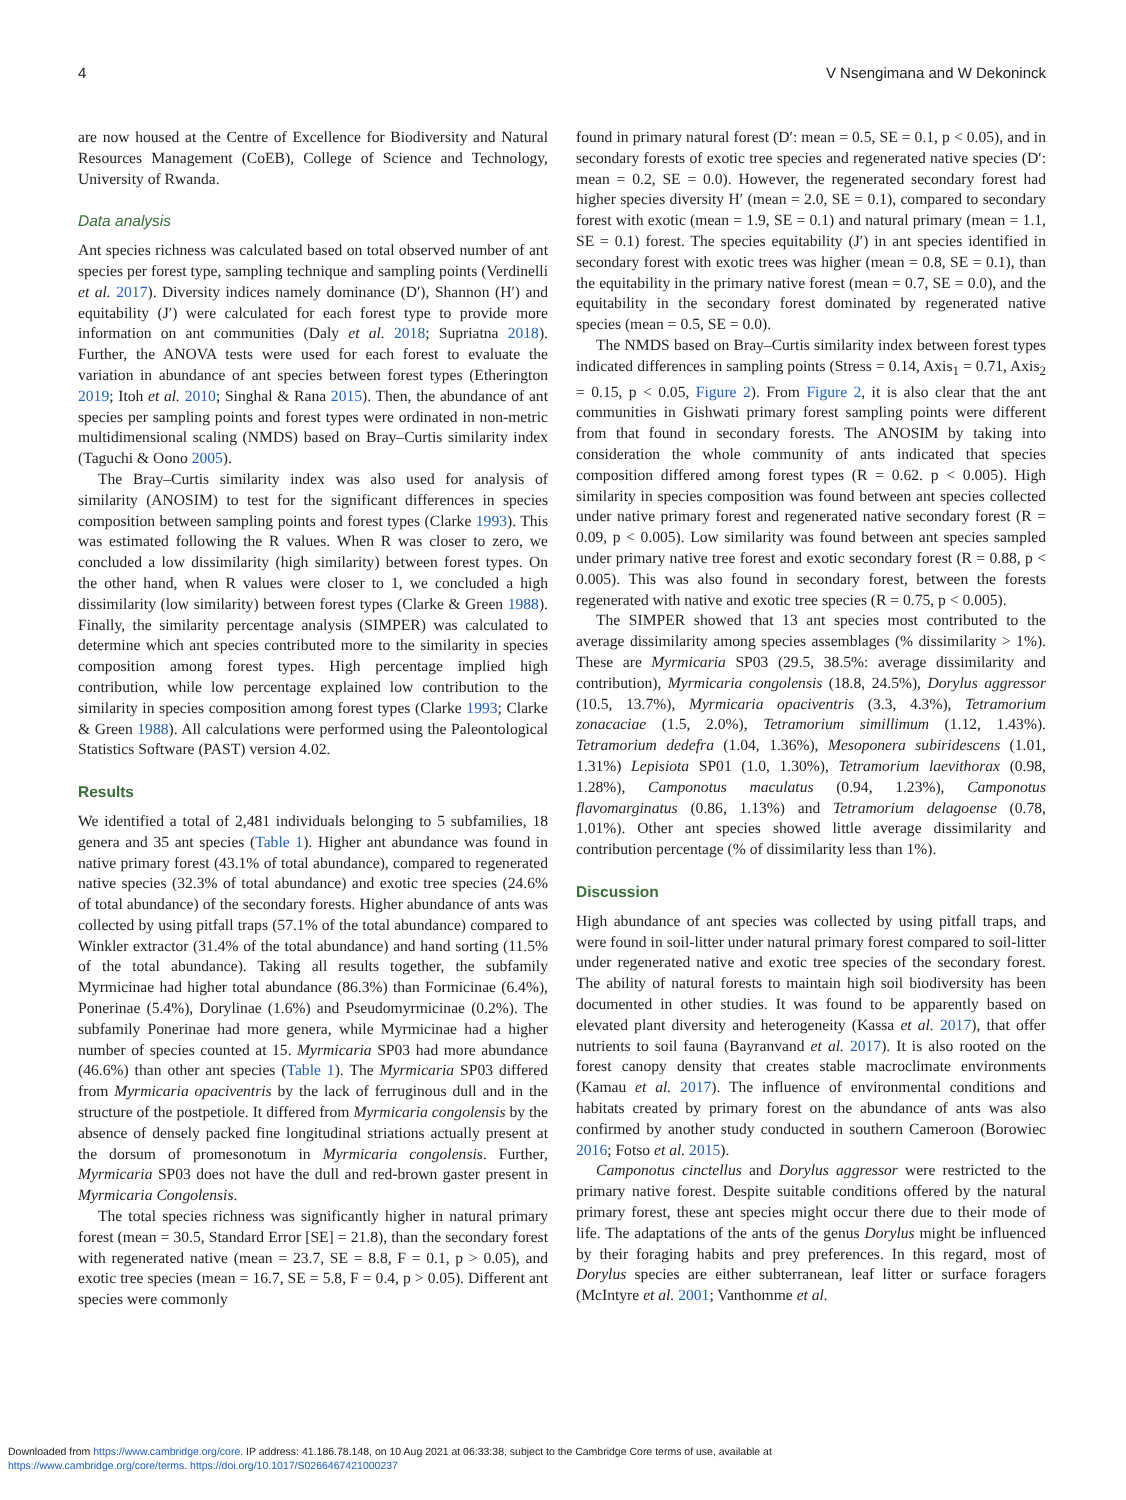4 V Nsengimana and W Dekoninck
are now housed at the Centre of Excellence for Biodiversity and Natural Resources Management (CoEB), College of Science and Technology, University of Rwanda.
Data analysis
Ant species richness was calculated based on total observed number of ant species per forest type, sampling technique and sampling points (Verdinelli et al. 2017). Diversity indices namely dominance (D′), Shannon (H′) and equitability (J′) were calculated for each forest type to provide more information on ant communities (Daly et al. 2018; Supriatna 2018). Further, the ANOVA tests were used for each forest to evaluate the variation in abundance of ant species between forest types (Etherington 2019; Itoh et al. 2010; Singhal & Rana 2015). Then, the abundance of ant species per sampling points and forest types were ordinated in non-metric multidimensional scaling (NMDS) based on Bray–Curtis similarity index (Taguchi & Oono 2005).
The Bray–Curtis similarity index was also used for analysis of similarity (ANOSIM) to test for the significant differences in species composition between sampling points and forest types (Clarke 1993). This was estimated following the R values. When R was closer to zero, we concluded a low dissimilarity (high similarity) between forest types. On the other hand, when R values were closer to 1, we concluded a high dissimilarity (low similarity) between forest types (Clarke & Green 1988). Finally, the similarity percentage analysis (SIMPER) was calculated to determine which ant species contributed more to the similarity in species composition among forest types. High percentage implied high contribution, while low percentage explained low contribution to the similarity in species composition among forest types (Clarke 1993; Clarke & Green 1988). All calculations were performed using the Paleontological Statistics Software (PAST) version 4.02.
Results
We identified a total of 2,481 individuals belonging to 5 subfamilies, 18 genera and 35 ant species (Table 1). Higher ant abundance was found in native primary forest (43.1% of total abundance), compared to regenerated native species (32.3% of total abundance) and exotic tree species (24.6% of total abundance) of the secondary forests. Higher abundance of ants was collected by using pitfall traps (57.1% of the total abundance) compared to Winkler extractor (31.4% of the total abundance) and hand sorting (11.5% of the total abundance). Taking all results together, the subfamily Myrmicinae had higher total abundance (86.3%) than Formicinae (6.4%), Ponerinae (5.4%), Dorylinae (1.6%) and Pseudomyrmicinae (0.2%). The subfamily Ponerinae had more genera, while Myrmicinae had a higher number of species counted at 15. Myrmicaria SP03 had more abundance (46.6%) than other ant species (Table 1). The Myrmicaria SP03 differed from Myrmicaria opaciventris by the lack of ferruginous dull and in the structure of the postpetiole. It differed from Myrmicaria congolensis by the absence of densely packed fine longitudinal striations actually present at the dorsum of promesonotum in Myrmicaria congolensis. Further, Myrmicaria SP03 does not have the dull and red-brown gaster present in Myrmicaria Congolensis.
The total species richness was significantly higher in natural primary forest (mean = 30.5, Standard Error [SE] = 21.8), than the secondary forest with regenerated native (mean = 23.7, SE = 8.8, F = 0.1, p > 0.05), and exotic tree species (mean = 16.7, SE = 5.8, F = 0.4, p > 0.05). Different ant species were commonly
found in primary natural forest (D′: mean = 0.5, SE = 0.1, p < 0.05), and in secondary forests of exotic tree species and regenerated native species (D′: mean = 0.2, SE = 0.0). However, the regenerated secondary forest had higher species diversity H′ (mean = 2.0, SE = 0.1), compared to secondary forest with exotic (mean = 1.9, SE = 0.1) and natural primary (mean = 1.1, SE = 0.1) forest. The species equitability (J′) in ant species identified in secondary forest with exotic trees was higher (mean = 0.8, SE = 0.1), than the equitability in the primary native forest (mean = 0.7, SE = 0.0), and the equitability in the secondary forest dominated by regenerated native species (mean = 0.5, SE = 0.0).
The NMDS based on Bray–Curtis similarity index between forest types indicated differences in sampling points (Stress = 0.14, Axis<sub>1</sub> = 0.71, Axis<sub>2</sub> = 0.15, p < 0.05, Figure 2). From Figure 2, it is also clear that the ant communities in Gishwati primary forest sampling points were different from that found in secondary forests. The ANOSIM by taking into consideration the whole community of ants indicated that species composition differed among forest types (R = 0.62. p < 0.005). High similarity in species composition was found between ant species collected under native primary forest and regenerated native secondary forest (R = 0.09, p < 0.005). Low similarity was found between ant species sampled under primary native tree forest and exotic secondary forest (R = 0.88, p < 0.005). This was also found in secondary forest, between the forests regenerated with native and exotic tree species (R = 0.75, p < 0.005).
The SIMPER showed that 13 ant species most contributed to the average dissimilarity among species assemblages (% dissimilarity > 1%). These are Myrmicaria SP03 (29.5, 38.5%: average dissimilarity and contribution), Myrmicaria congolensis (18.8, 24.5%), Dorylus aggressor (10.5, 13.7%), Myrmicaria opaciventris (3.3, 4.3%), Tetramorium zonacaciae (1.5, 2.0%), Tetramorium simillimum (1.12, 1.43%). Tetramorium dedefra (1.04, 1.36%), Mesoponera subiridescens (1.01, 1.31%) Lepisiota SP01 (1.0, 1.30%), Tetramorium laevithorax (0.98, 1.28%), Camponotus maculatus (0.94, 1.23%), Camponotus flavomarginatus (0.86, 1.13%) and Tetramorium delagoense (0.78, 1.01%). Other ant species showed little average dissimilarity and contribution percentage (% of dissimilarity less than 1%).
Discussion
High abundance of ant species was collected by using pitfall traps, and were found in soil-litter under natural primary forest compared to soil-litter under regenerated native and exotic tree species of the secondary forest. The ability of natural forests to maintain high soil biodiversity has been documented in other studies. It was found to be apparently based on elevated plant diversity and heterogeneity (Kassa et al. 2017), that offer nutrients to soil fauna (Bayranvand et al. 2017). It is also rooted on the forest canopy density that creates stable macroclimate environments (Kamau et al. 2017). The influence of environmental conditions and habitats created by primary forest on the abundance of ants was also confirmed by another study conducted in southern Cameroon (Borowiec 2016; Fotso et al. 2015).
Camponotus cinctellus and Dorylus aggressor were restricted to the primary native forest. Despite suitable conditions offered by the natural primary forest, these ant species might occur there due to their mode of life. The adaptations of the ants of the genus Dorylus might be influenced by their foraging habits and prey preferences. In this regard, most of Dorylus species are either subterranean, leaf litter or surface foragers (McIntyre et al. 2001; Vanthomme et al.
Downloaded from https://www.cambridge.org/core. IP address: 41.186.78.148, on 10 Aug 2021 at 06:33:38, subject to the Cambridge Core terms of use, available at
https://www.cambridge.org/core/terms. https://doi.org/10.1017/S0266467421000237